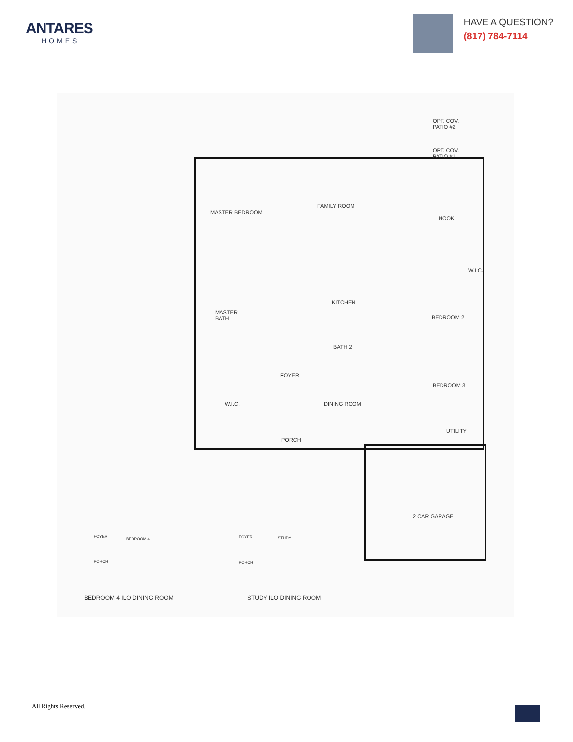ANTARES
HOMES
HAVE A QUESTION?
(817) 784-7114
OPT. COV.
PATIO #2
OPT. COV.
PATIO #1
MASTER BEDROOM
FAMILY ROOM
NOOK
W.I.C.
MASTER
BATH
KITCHEN
BEDROOM 2
BATH 2
FOYER
BEDROOM 3
W.I.C. DINING ROOM
UTILITY
PORCH
2 CAR GARAGE
FOYER
BEDROOM 4
PORCH
FOYER STUDY
PORCH
BEDROOM 4 ILO DINING ROOM STUDY ILO DINING ROOM
All Rights Reserved.